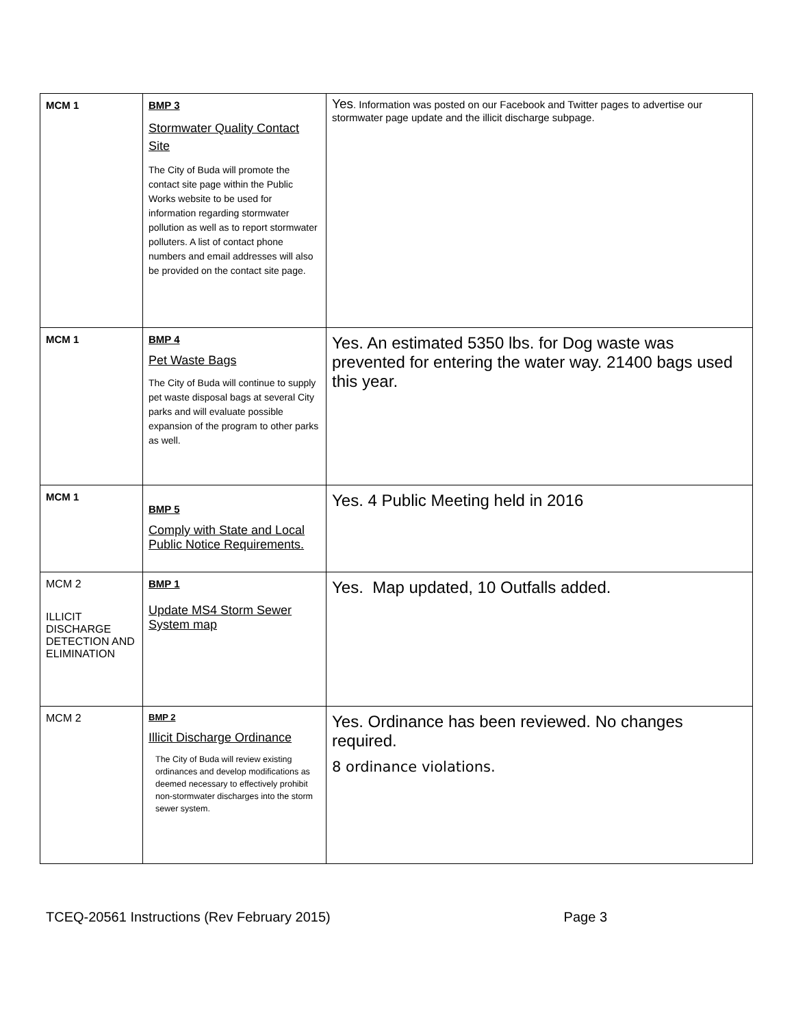| MCM 1 | BMP 3 Stormwater Quality Contact Site The City of Buda will promote the contact site page within the Public Works website to be used for information regarding stormwater pollution as well as to report stormwater polluters. A list of contact phone numbers and email addresses will also be provided on the contact site page. | Yes . Information was posted on our Facebook and Twitter pages to advertise our stormwater page update and the illicit discharge subpage. |
| MCM 1 | BMP 4 Pet Waste Bags The City of Buda will continue to supply pet waste disposal bags at several City parks and will evaluate possible expansion of the program to other parks as well. | Yes. An estimated 5350 lbs. for Dog waste was prevented for entering the water way. 21400 bags used this year. |
| MCM 1 | BMP 5 Comply with State and Local Public Notice Requirements. | Yes. 4 Public Meeting held in 2016 |
| MCM 2 ILLICIT DISCHARGE DETECTION AND ELIMINATION | BMP 1 Update MS4 Storm Sewer System map | Yes. Map updated, 10 Outfalls added. |
| MCM 2 | BMP 2 Illicit Discharge Ordinance The City of Buda will review existing ordinances and develop modifications as deemed necessary to effectively prohibit non-stormwater discharges into the storm sewer system. | Yes. Ordinance has been reviewed. No changes required. 8 ordinance violations. |
TCEQ-20561 Instructions (Rev February 2015) Page 3